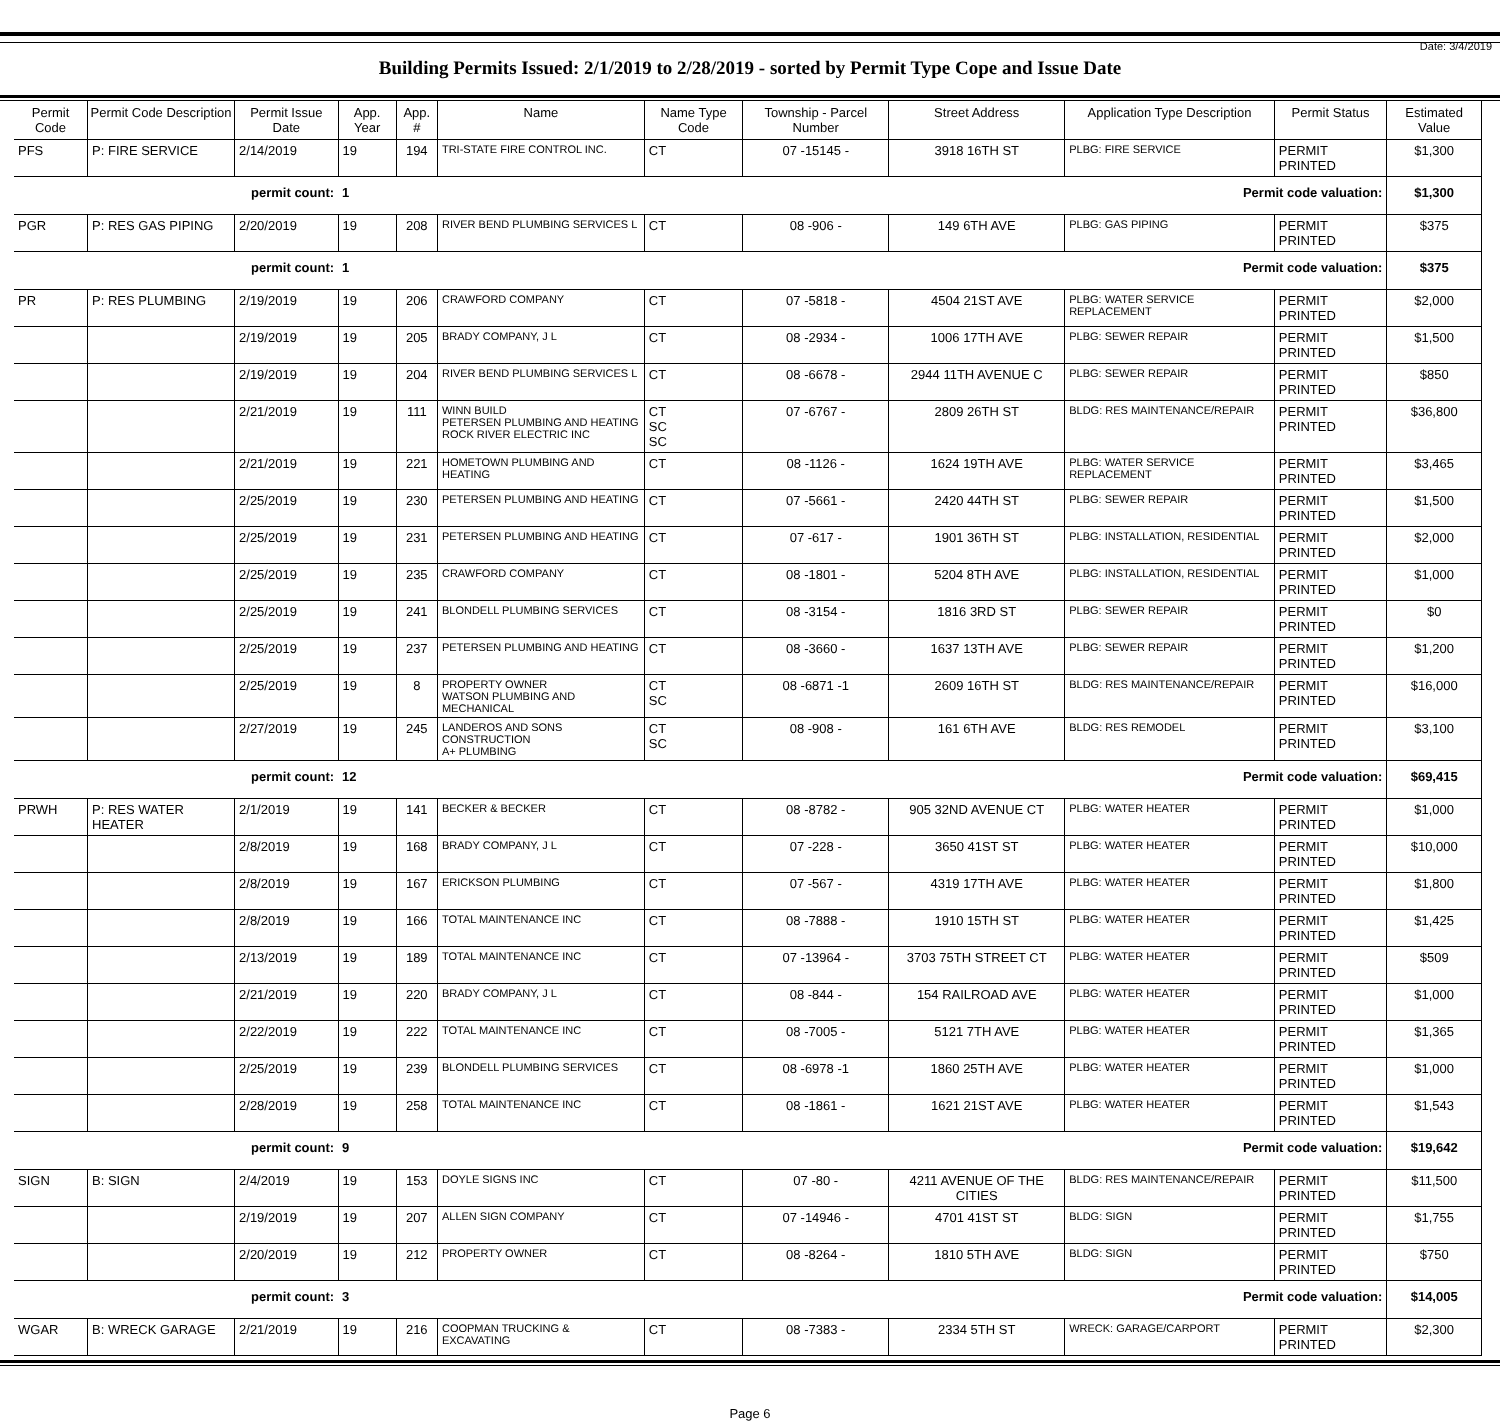Date: 3/4/2019
Building Permits Issued: 2/1/2019 to 2/28/2019 - sorted by Permit Type Cope and Issue Date
| Permit Code | Permit Code Description | Permit Issue Date | App. Year | App. # | Name | Name Type Code | Township - Parcel Number | Street Address | Application Type Description | Permit Status | Estimated Value |
| --- | --- | --- | --- | --- | --- | --- | --- | --- | --- | --- | --- |
| PFS | P: FIRE SERVICE | 2/14/2019 | 19 | 194 | TRI-STATE FIRE CONTROL INC. | CT | 07 -15145 - | 3918 16TH ST | PLBG: FIRE SERVICE | PERMIT PRINTED | $1,300 |
| permit count: | | | 1 | | Permit code valuation: | | | | | | $1,300 |
| PGR | P: RES GAS PIPING | 2/20/2019 | 19 | 208 | RIVER BEND PLUMBING SERVICES L | CT | 08 -906 - | 149 6TH AVE | PLBG: GAS PIPING | PERMIT PRINTED | $375 |
| permit count: | | | 1 | | Permit code valuation: | | | | | | $375 |
| PR | P: RES PLUMBING | 2/19/2019 | 19 | 206 | CRAWFORD COMPANY | CT | 07 -5818 - | 4504 21ST AVE | PLBG: WATER SERVICE REPLACEMENT | PERMIT PRINTED | $2,000 |
| | | 2/19/2019 | 19 | 205 | BRADY COMPANY, J L | CT | 08 -2934 - | 1006 17TH AVE | PLBG: SEWER REPAIR | PERMIT PRINTED | $1,500 |
| | | 2/19/2019 | 19 | 204 | RIVER BEND PLUMBING SERVICES L | CT | 08 -6678 - | 2944 11TH AVENUE C | PLBG: SEWER REPAIR | PERMIT PRINTED | $850 |
| | | 2/21/2019 | 19 | 111 | WINN BUILD PETERSEN PLUMBING AND HEATING ROCK RIVER ELECTRIC INC | CT SC SC | 07 -6767 - | 2809 26TH ST | BLDG: RES MAINTENANCE/REPAIR | PERMIT PRINTED | $36,800 |
| | | 2/21/2019 | 19 | 221 | HOMETOWN PLUMBING AND HEATING | CT | 08 -1126 - | 1624 19TH AVE | PLBG: WATER SERVICE REPLACEMENT | PERMIT PRINTED | $3,465 |
| | | 2/25/2019 | 19 | 230 | PETERSEN PLUMBING AND HEATING | CT | 07 -5661 - | 2420 44TH ST | PLBG: SEWER REPAIR | PERMIT PRINTED | $1,500 |
| | | 2/25/2019 | 19 | 231 | PETERSEN PLUMBING AND HEATING | CT | 07 -617 - | 1901 36TH ST | PLBG: INSTALLATION, RESIDENTIAL | PERMIT PRINTED | $2,000 |
| | | 2/25/2019 | 19 | 235 | CRAWFORD COMPANY | CT | 08 -1801 - | 5204 8TH AVE | PLBG: INSTALLATION, RESIDENTIAL | PERMIT PRINTED | $1,000 |
| | | 2/25/2019 | 19 | 241 | BLONDELL PLUMBING SERVICES | CT | 08 -3154 - | 1816 3RD ST | PLBG: SEWER REPAIR | PERMIT PRINTED | $0 |
| | | 2/25/2019 | 19 | 237 | PETERSEN PLUMBING AND HEATING | CT | 08 -3660 - | 1637 13TH AVE | PLBG: SEWER REPAIR | PERMIT PRINTED | $1,200 |
| | | 2/25/2019 | 19 | 8 | PROPERTY OWNER WATSON PLUMBING AND MECHANICAL | CT SC | 08 -6871 -1 | 2609 16TH ST | BLDG: RES MAINTENANCE/REPAIR | PERMIT PRINTED | $16,000 |
| | | 2/27/2019 | 19 | 245 | LANDEROS AND SONS CONSTRUCTION A+ PLUMBING | CT SC | 08 -908 - | 161 6TH AVE | BLDG: RES REMODEL | PERMIT PRINTED | $3,100 |
| permit count: | | | 12 | | Permit code valuation: | | | | | | $69,415 |
| PRWH | P: RES WATER HEATER | 2/1/2019 | 19 | 141 | BECKER & BECKER | CT | 08 -8782 - | 905 32ND AVENUE CT | PLBG: WATER HEATER | PERMIT PRINTED | $1,000 |
| | | 2/8/2019 | 19 | 168 | BRADY COMPANY, J L | CT | 07 -228 - | 3650 41ST ST | PLBG: WATER HEATER | PERMIT PRINTED | $10,000 |
| | | 2/8/2019 | 19 | 167 | ERICKSON PLUMBING | CT | 07 -567 - | 4319 17TH AVE | PLBG: WATER HEATER | PERMIT PRINTED | $1,800 |
| | | 2/8/2019 | 19 | 166 | TOTAL MAINTENANCE INC | CT | 08 -7888 - | 1910 15TH ST | PLBG: WATER HEATER | PERMIT PRINTED | $1,425 |
| | | 2/13/2019 | 19 | 189 | TOTAL MAINTENANCE INC | CT | 07 -13964 - | 3703 75TH STREET CT | PLBG: WATER HEATER | PERMIT PRINTED | $509 |
| | | 2/21/2019 | 19 | 220 | BRADY COMPANY, J L | CT | 08 -844 - | 154 RAILROAD AVE | PLBG: WATER HEATER | PERMIT PRINTED | $1,000 |
| | | 2/22/2019 | 19 | 222 | TOTAL MAINTENANCE INC | CT | 08 -7005 - | 5121 7TH AVE | PLBG: WATER HEATER | PERMIT PRINTED | $1,365 |
| | | 2/25/2019 | 19 | 239 | BLONDELL PLUMBING SERVICES | CT | 08 -6978 -1 | 1860 25TH AVE | PLBG: WATER HEATER | PERMIT PRINTED | $1,000 |
| | | 2/28/2019 | 19 | 258 | TOTAL MAINTENANCE INC | CT | 08 -1861 - | 1621 21ST AVE | PLBG: WATER HEATER | PERMIT PRINTED | $1,543 |
| permit count: | | | 9 | | Permit code valuation: | | | | | | $19,642 |
| SIGN | B: SIGN | 2/4/2019 | 19 | 153 | DOYLE SIGNS INC | CT | 07 -80 - | 4211 AVENUE OF THE CITIES | BLDG: RES MAINTENANCE/REPAIR | PERMIT PRINTED | $11,500 |
| | | 2/19/2019 | 19 | 207 | ALLEN SIGN COMPANY | CT | 07 -14946 - | 4701 41ST ST | BLDG: SIGN | PERMIT PRINTED | $1,755 |
| | | 2/20/2019 | 19 | 212 | PROPERTY OWNER | CT | 08 -8264 - | 1810 5TH AVE | BLDG: SIGN | PERMIT PRINTED | $750 |
| permit count: | | | 3 | | Permit code valuation: | | | | | | $14,005 |
| WGAR | B: WRECK GARAGE | 2/21/2019 | 19 | 216 | COOPMAN TRUCKING & EXCAVATING | CT | 08 -7383 - | 2334 5TH ST | WRECK: GARAGE/CARPORT | PERMIT PRINTED | $2,300 |
Page 6